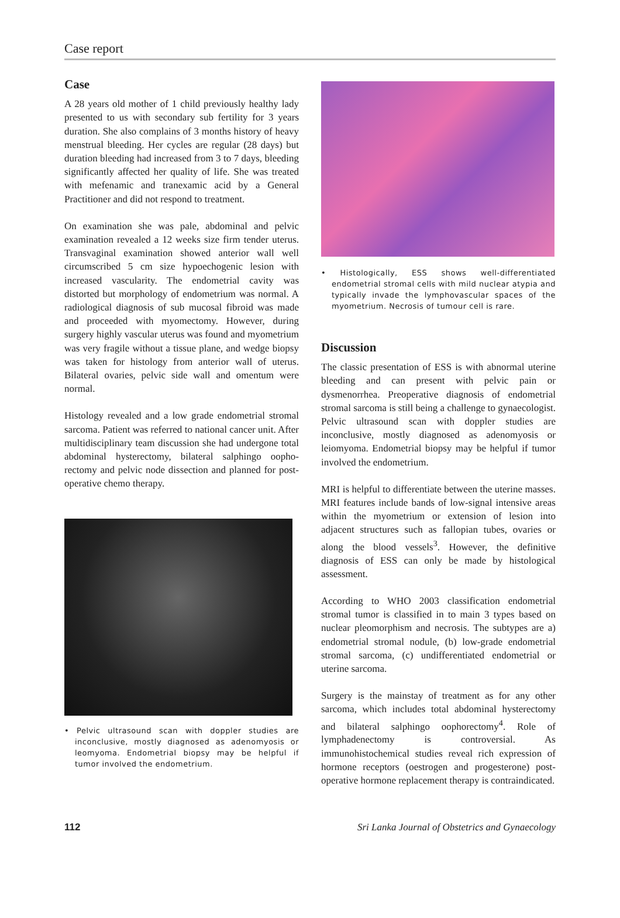Case report
Case
A 28 years old mother of 1 child previously healthy lady presented to us with secondary sub fertility for 3 years duration. She also complains of 3 months history of heavy menstrual bleeding. Her cycles are regular (28 days) but duration bleeding had increased from 3 to 7 days, bleeding significantly affected her quality of life. She was treated with mefenamic and tranexamic acid by a General Practitioner and did not respond to treatment.
On examination she was pale, abdominal and pelvic examination revealed a 12 weeks size firm tender uterus. Transvaginal examination showed anterior wall well circumscribed 5 cm size hypoechogenic lesion with increased vascularity. The endometrial cavity was distorted but morphology of endometrium was normal. A radiological diagnosis of sub mucosal fibroid was made and proceeded with myomectomy. However, during surgery highly vascular uterus was found and myometrium was very fragile without a tissue plane, and wedge biopsy was taken for histology from anterior wall of uterus. Bilateral ovaries, pelvic side wall and omentum were normal.
Histology revealed and a low grade endometrial stromal sarcoma. Patient was referred to national cancer unit. After multidisciplinary team discussion she had undergone total abdominal hysterectomy, bilateral salphingo oopho-rectomy and pelvic node dissection and planned for post-operative chemo therapy.
• Pelvic ultrasound scan with doppler studies are inconclusive, mostly diagnosed as adenomyosis or leomyoma. Endometrial biopsy may be helpful if tumor involved the endometrium.
• Histologically, ESS shows well-differentiated endometrial stromal cells with mild nuclear atypia and typically invade the lymphovascular spaces of the myometrium. Necrosis of tumour cell is rare.
Discussion
The classic presentation of ESS is with abnormal uterine bleeding and can present with pelvic pain or dysmenorrhea. Preoperative diagnosis of endometrial stromal sarcoma is still being a challenge to gynaecologist. Pelvic ultrasound scan with doppler studies are inconclusive, mostly diagnosed as adenomyosis or leiomyoma. Endometrial biopsy may be helpful if tumor involved the endometrium.
MRI is helpful to differentiate between the uterine masses. MRI features include bands of low-signal intensive areas within the myometrium or extension of lesion into adjacent structures such as fallopian tubes, ovaries or along the blood vessels<sup>3</sup>. However, the definitive diagnosis of ESS can only be made by histological assessment.
According to WHO 2003 classification endometrial stromal tumor is classified in to main 3 types based on nuclear pleomorphism and necrosis. The subtypes are a) endometrial stromal nodule, (b) low-grade endometrial stromal sarcoma, (c) undifferentiated endometrial or uterine sarcoma.
Surgery is the mainstay of treatment as for any other sarcoma, which includes total abdominal hysterectomy and bilateral salphingo oophorectomy<sup>4</sup>. Role of lymphadenectomy is controversial. As immunohistochemical studies reveal rich expression of hormone receptors (oestrogen and progesterone) post-operative hormone replacement therapy is contraindicated.
112 Sri Lanka Journal of Obstetrics and Gynaecology